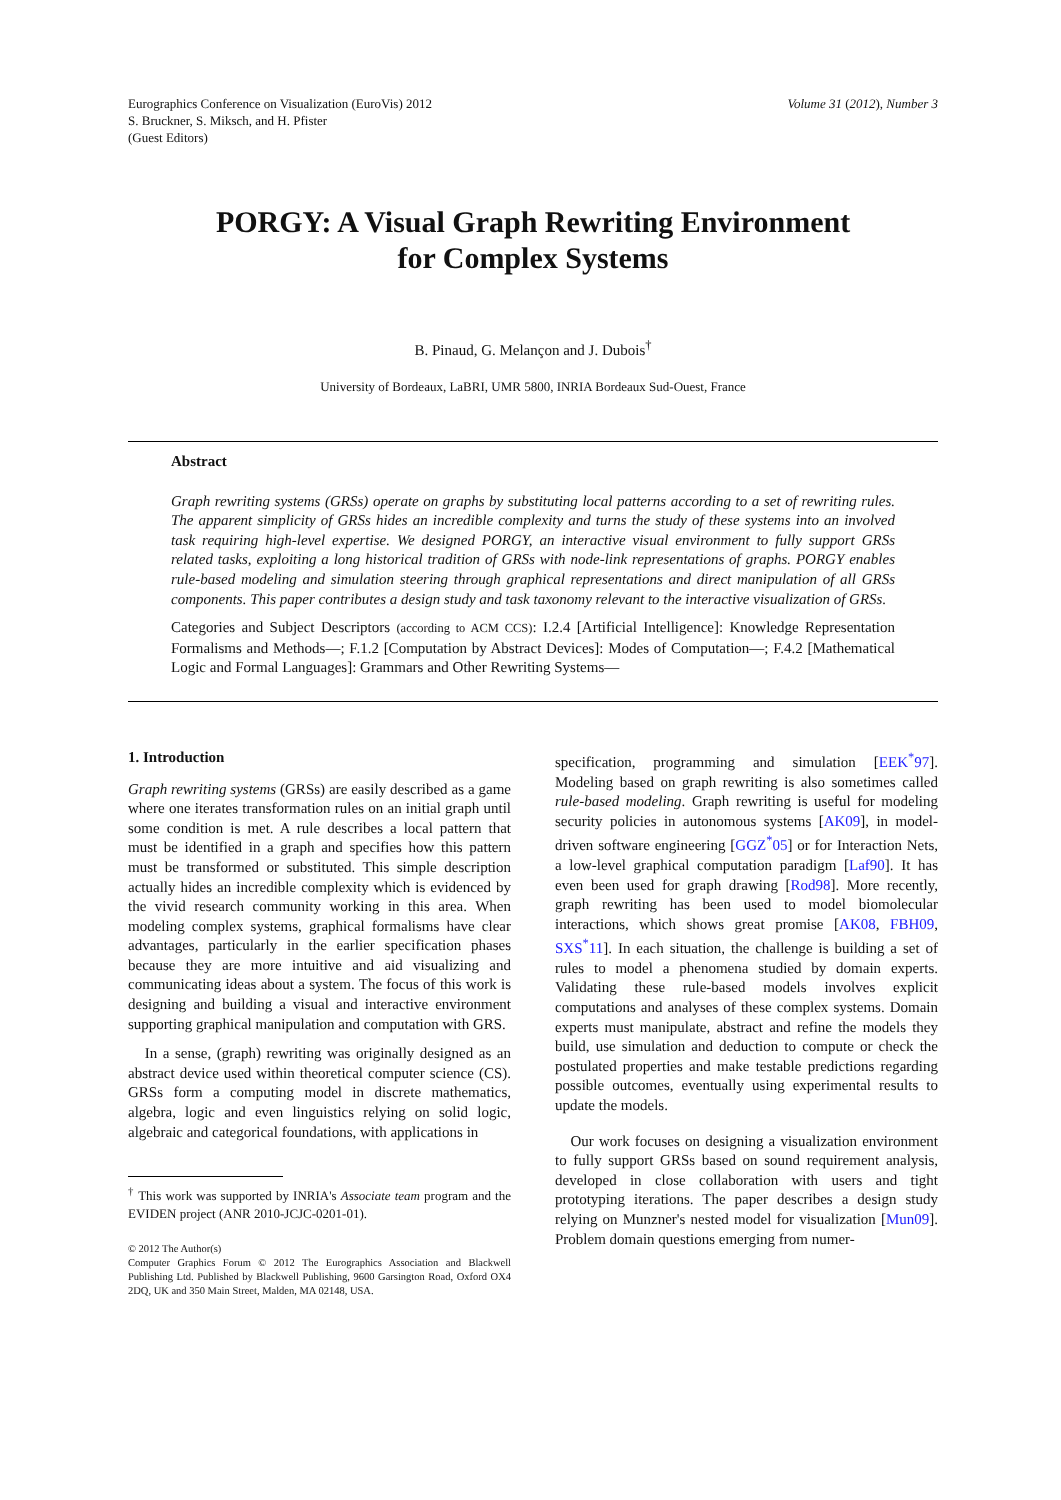Eurographics Conference on Visualization (EuroVis) 2012
S. Bruckner, S. Miksch, and H. Pfister
(Guest Editors)
Volume 31 (2012), Number 3
PORGY: A Visual Graph Rewriting Environment
for Complex Systems
B. Pinaud, G. Melançon and J. Dubois<sup>†</sup>
University of Bordeaux, LaBRI, UMR 5800, INRIA Bordeaux Sud-Ouest, France
Abstract
Graph rewriting systems (GRSs) operate on graphs by substituting local patterns according to a set of rewriting rules. The apparent simplicity of GRSs hides an incredible complexity and turns the study of these systems into an involved task requiring high-level expertise. We designed PORGY, an interactive visual environment to fully support GRSs related tasks, exploiting a long historical tradition of GRSs with node-link representations of graphs. PORGY enables rule-based modeling and simulation steering through graphical representations and direct manipulation of all GRSs components. This paper contributes a design study and task taxonomy relevant to the interactive visualization of GRSs.
Categories and Subject Descriptors (according to ACM CCS): I.2.4 [Artificial Intelligence]: Knowledge Representation Formalisms and Methods—; F.1.2 [Computation by Abstract Devices]: Modes of Computation—; F.4.2 [Mathematical Logic and Formal Languages]: Grammars and Other Rewriting Systems—
1. Introduction
Graph rewriting systems (GRSs) are easily described as a game where one iterates transformation rules on an initial graph until some condition is met. A rule describes a local pattern that must be identified in a graph and specifies how this pattern must be transformed or substituted. This simple description actually hides an incredible complexity which is evidenced by the vivid research community working in this area. When modeling complex systems, graphical formalisms have clear advantages, particularly in the earlier specification phases because they are more intuitive and aid visualizing and communicating ideas about a system. The focus of this work is designing and building a visual and interactive environment supporting graphical manipulation and computation with GRS.
In a sense, (graph) rewriting was originally designed as an abstract device used within theoretical computer science (CS). GRSs form a computing model in discrete mathematics, algebra, logic and even linguistics relying on solid logic, algebraic and categorical foundations, with applications in
<sup>†</sup> This work was supported by INRIA's Associate team program and the EVIDEN project (ANR 2010-JCJC-0201-01).
© 2012 The Author(s)
Computer Graphics Forum © 2012 The Eurographics Association and Blackwell Publishing Ltd. Published by Blackwell Publishing, 9600 Garsington Road, Oxford OX4 2DQ, UK and 350 Main Street, Malden, MA 02148, USA.
specification, programming and simulation [EEK<sup>*</sup>97]. Modeling based on graph rewriting is also sometimes called rule-based modeling. Graph rewriting is useful for modeling security policies in autonomous systems [AK09], in model-driven software engineering [GGZ<sup>*</sup>05] or for Interaction Nets, a low-level graphical computation paradigm [Laf90]. It has even been used for graph drawing [Rod98]. More recently, graph rewriting has been used to model biomolecular interactions, which shows great promise [AK08, FBH09, SXS<sup>*</sup>11]. In each situation, the challenge is building a set of rules to model a phenomena studied by domain experts. Validating these rule-based models involves explicit computations and analyses of these complex systems. Domain experts must manipulate, abstract and refine the models they build, use simulation and deduction to compute or check the postulated properties and make testable predictions regarding possible outcomes, eventually using experimental results to update the models.
Our work focuses on designing a visualization environment to fully support GRSs based on sound requirement analysis, developed in close collaboration with users and tight prototyping iterations. The paper describes a design study relying on Munzner's nested model for visualization [Mun09]. Problem domain questions emerging from numer-